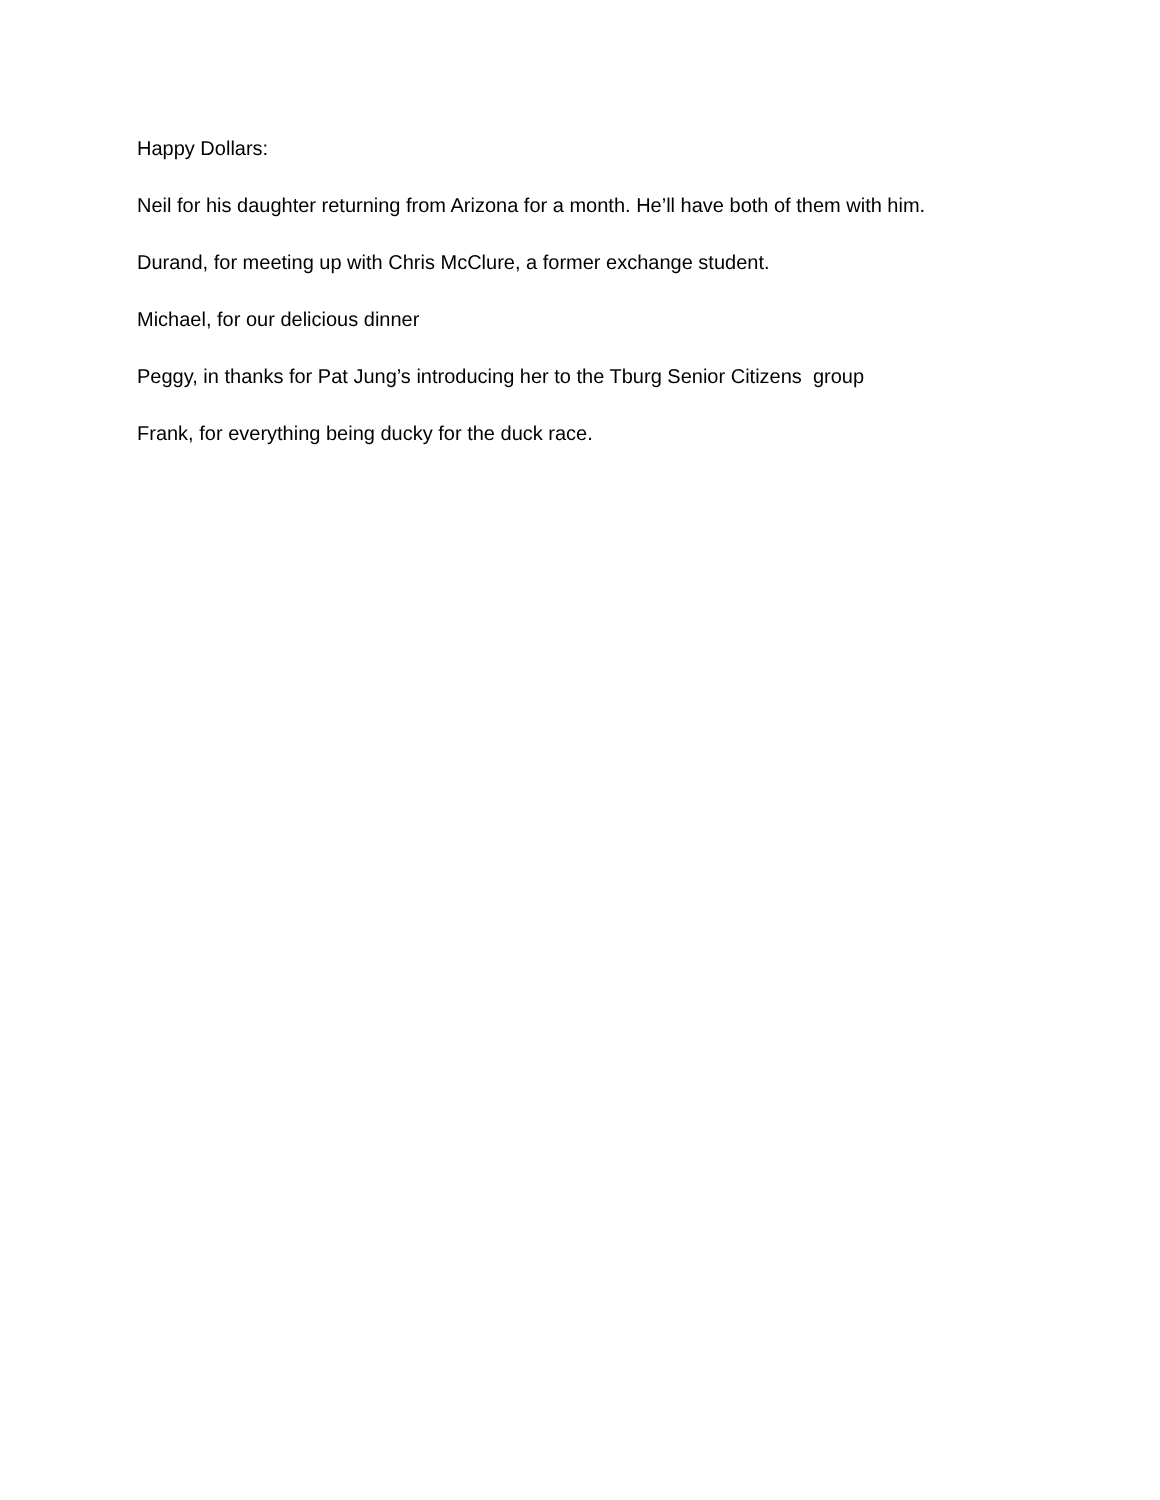Happy Dollars:
Neil for his daughter returning from Arizona for a month. He’ll have both of them with him.
Durand, for meeting up with Chris McClure, a former exchange student.
Michael, for our delicious dinner
Peggy, in thanks for Pat Jung’s introducing her to the Tburg Senior Citizens group
Frank, for everything being ducky for the duck race.